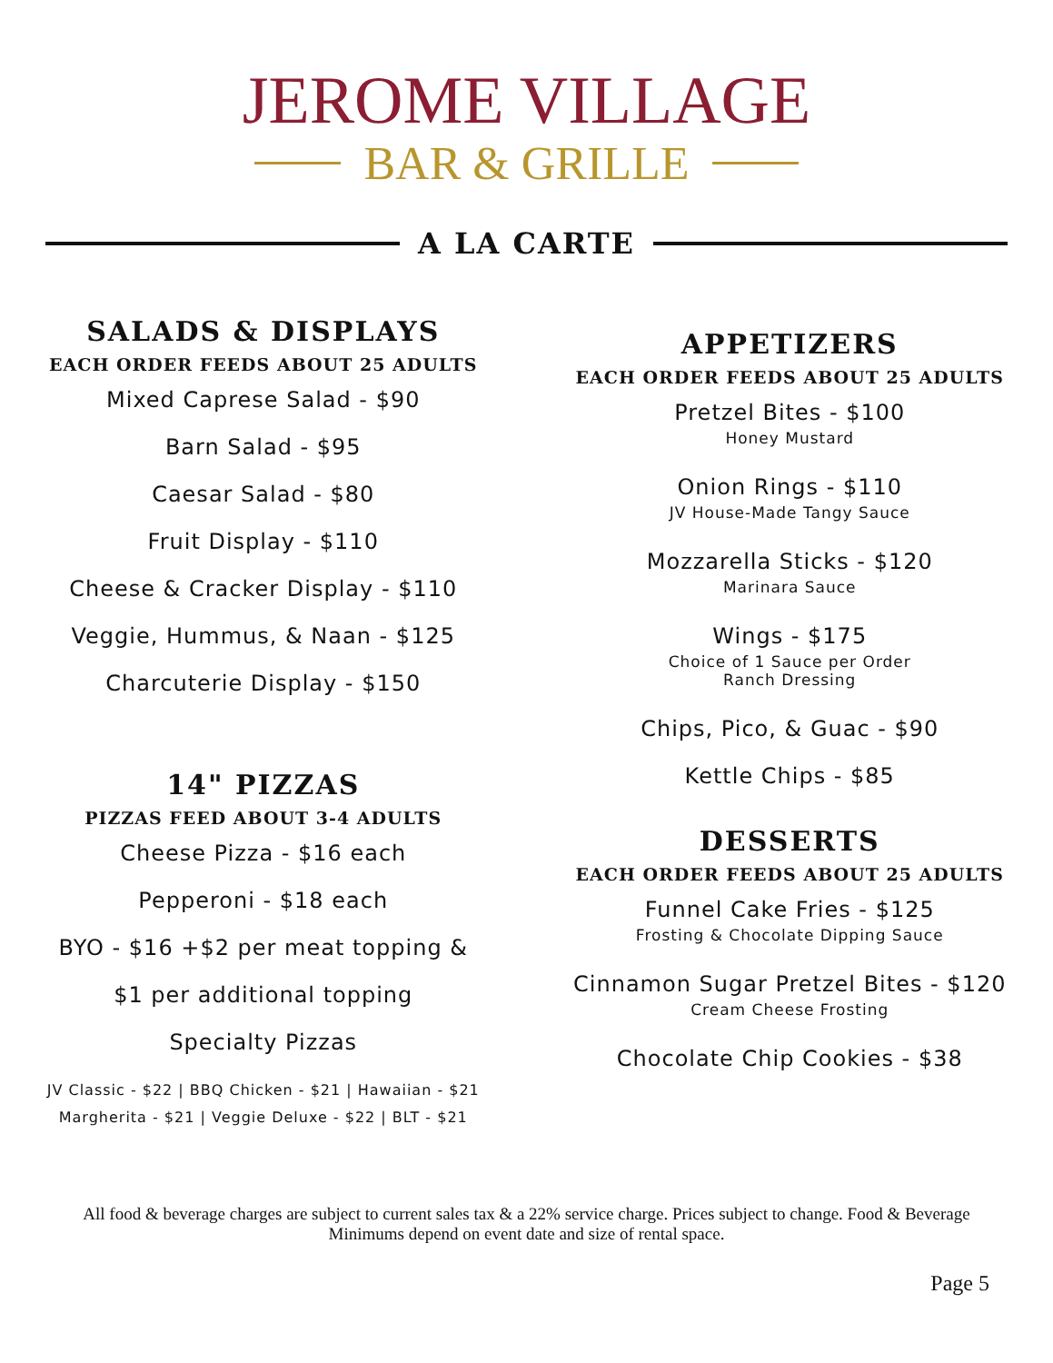JEROME VILLAGE
BAR & GRILLE
A LA CARTE
SALADS & DISPLAYS
EACH ORDER FEEDS ABOUT 25 ADULTS
Mixed Caprese Salad - $90
Barn Salad - $95
Caesar Salad - $80
Fruit Display - $110
Cheese & Cracker Display - $110
Veggie, Hummus, & Naan - $125
Charcuterie Display - $150
14" PIZZAS
PIZZAS FEED ABOUT 3-4 ADULTS
Cheese Pizza - $16 each
Pepperoni - $18 each
BYO - $16 +$2 per meat topping &
$1 per additional topping
Specialty Pizzas
JV Classic - $22 | BBQ Chicken - $21 | Hawaiian - $21
Margherita - $21 | Veggie Deluxe - $22 | BLT - $21
APPETIZERS
EACH ORDER FEEDS ABOUT 25 ADULTS
Pretzel Bites - $100
Honey Mustard
Onion Rings - $110
JV House-Made Tangy Sauce
Mozzarella Sticks - $120
Marinara Sauce
Wings - $175
Choice of 1 Sauce per Order
Ranch Dressing
Chips, Pico, & Guac - $90
Kettle Chips - $85
DESSERTS
EACH ORDER FEEDS ABOUT 25 ADULTS
Funnel Cake Fries - $125
Frosting & Chocolate Dipping Sauce
Cinnamon Sugar Pretzel Bites - $120
Cream Cheese Frosting
Chocolate Chip Cookies - $38
All food & beverage charges are subject to current sales tax & a 22% service charge. Prices subject to change. Food & Beverage Minimums depend on event date and size of rental space.
Page 5